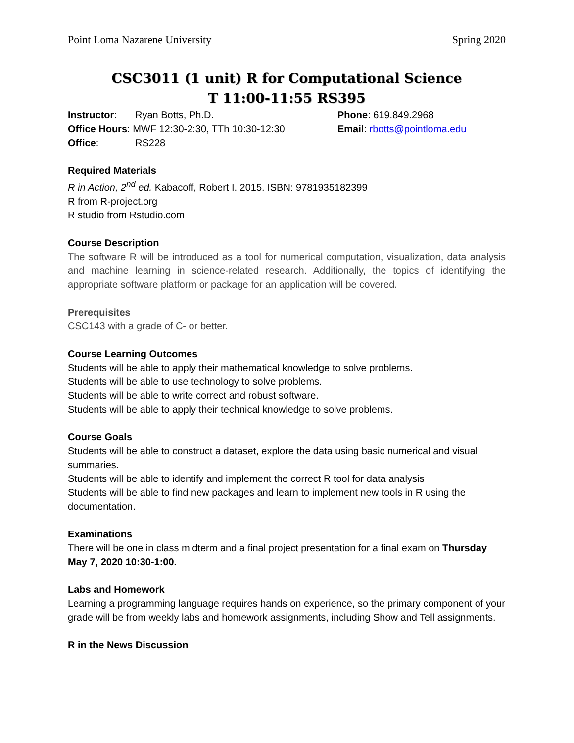Point Loma Nazarene University Spring 2020
CSC3011 (1 unit) R for Computational Science
T 11:00-11:55 RS395
Instructor: Ryan Botts, Ph.D.
Office Hours: MWF 12:30-2:30, TTh 10:30-12:30
Office: RS228
Phone: 619.849.2968
Email: rbotts@pointloma.edu
Required Materials
R in Action, 2<sup>nd</sup> ed. Kabacoff, Robert I. 2015. ISBN: 9781935182399
R from R-project.org
R studio from Rstudio.com
Course Description
The software R will be introduced as a tool for numerical computation, visualization, data analysis and machine learning in science-related research. Additionally, the topics of identifying the appropriate software platform or package for an application will be covered.
Prerequisites
CSC143 with a grade of C- or better.
Course Learning Outcomes
Students will be able to apply their mathematical knowledge to solve problems.
Students will be able to use technology to solve problems.
Students will be able to write correct and robust software.
Students will be able to apply their technical knowledge to solve problems.
Course Goals
Students will be able to construct a dataset, explore the data using basic numerical and visual summaries.
Students will be able to identify and implement the correct R tool for data analysis
Students will be able to find new packages and learn to implement new tools in R using the documentation.
Examinations
There will be one in class midterm and a final project presentation for a final exam on Thursday May 7, 2020 10:30-1:00.
Labs and Homework
Learning a programming language requires hands on experience, so the primary component of your grade will be from weekly labs and homework assignments, including Show and Tell assignments.
R in the News Discussion